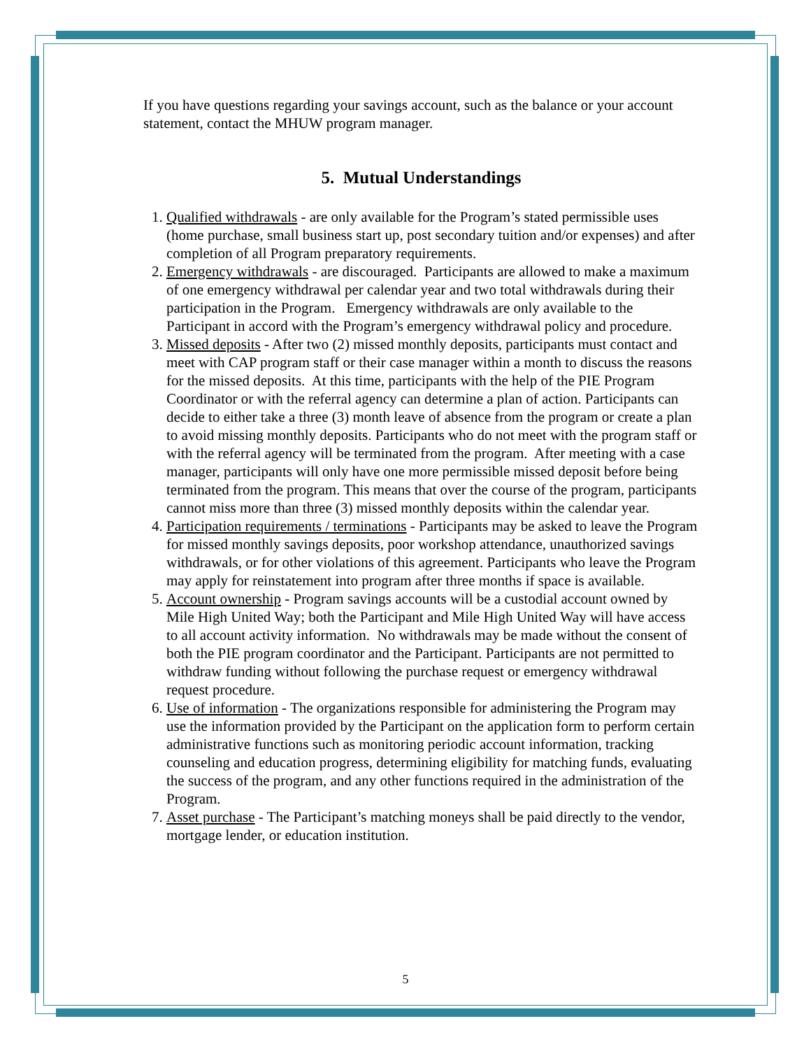If you have questions regarding your savings account, such as the balance or your account statement, contact the MHUW program manager.
5. Mutual Understandings
1. Qualified withdrawals - are only available for the Program’s stated permissible uses (home purchase, small business start up, post secondary tuition and/or expenses) and after completion of all Program preparatory requirements.
2. Emergency withdrawals - are discouraged. Participants are allowed to make a maximum of one emergency withdrawal per calendar year and two total withdrawals during their participation in the Program. Emergency withdrawals are only available to the Participant in accord with the Program’s emergency withdrawal policy and procedure.
3. Missed deposits - After two (2) missed monthly deposits, participants must contact and meet with CAP program staff or their case manager within a month to discuss the reasons for the missed deposits. At this time, participants with the help of the PIE Program Coordinator or with the referral agency can determine a plan of action. Participants can decide to either take a three (3) month leave of absence from the program or create a plan to avoid missing monthly deposits. Participants who do not meet with the program staff or with the referral agency will be terminated from the program. After meeting with a case manager, participants will only have one more permissible missed deposit before being terminated from the program. This means that over the course of the program, participants cannot miss more than three (3) missed monthly deposits within the calendar year.
4. Participation requirements / terminations - Participants may be asked to leave the Program for missed monthly savings deposits, poor workshop attendance, unauthorized savings withdrawals, or for other violations of this agreement. Participants who leave the Program may apply for reinstatement into program after three months if space is available.
5. Account ownership - Program savings accounts will be a custodial account owned by Mile High United Way; both the Participant and Mile High United Way will have access to all account activity information. No withdrawals may be made without the consent of both the PIE program coordinator and the Participant. Participants are not permitted to withdraw funding without following the purchase request or emergency withdrawal request procedure.
6. Use of information - The organizations responsible for administering the Program may use the information provided by the Participant on the application form to perform certain administrative functions such as monitoring periodic account information, tracking counseling and education progress, determining eligibility for matching funds, evaluating the success of the program, and any other functions required in the administration of the Program.
7. Asset purchase - The Participant’s matching moneys shall be paid directly to the vendor, mortgage lender, or education institution.
5